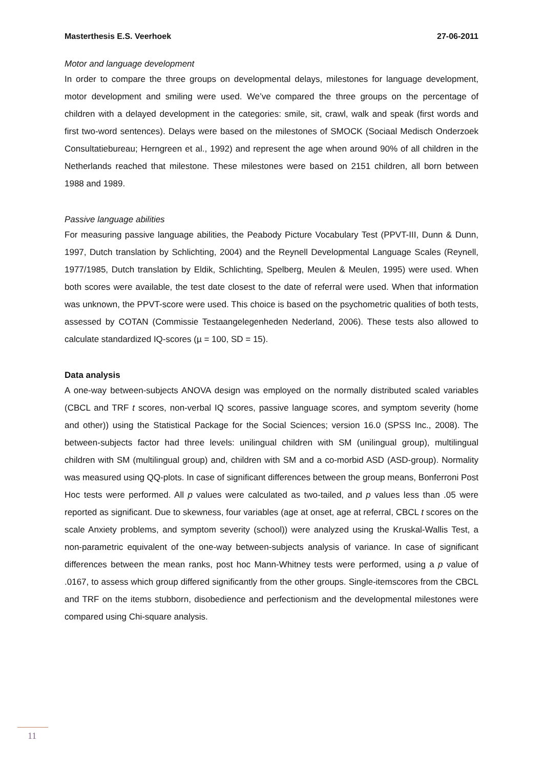Masterthesis E.S. Veerhoek 27-06-2011
Motor and language development
In order to compare the three groups on developmental delays, milestones for language development, motor development and smiling were used. We’ve compared the three groups on the percentage of children with a delayed development in the categories: smile, sit, crawl, walk and speak (first words and first two-word sentences). Delays were based on the milestones of SMOCK (Sociaal Medisch Onderzoek Consultatiebureau; Herngreen et al., 1992) and represent the age when around 90% of all children in the Netherlands reached that milestone. These milestones were based on 2151 children, all born between 1988 and 1989.
Passive language abilities
For measuring passive language abilities, the Peabody Picture Vocabulary Test (PPVT-III, Dunn & Dunn, 1997, Dutch translation by Schlichting, 2004) and the Reynell Developmental Language Scales (Reynell, 1977/1985, Dutch translation by Eldik, Schlichting, Spelberg, Meulen & Meulen, 1995) were used. When both scores were available, the test date closest to the date of referral were used. When that information was unknown, the PPVT-score were used. This choice is based on the psychometric qualities of both tests, assessed by COTAN (Commissie Testaangelegenheden Nederland, 2006). These tests also allowed to calculate standardized IQ-scores (µ = 100, SD = 15).
Data analysis
A one-way between-subjects ANOVA design was employed on the normally distributed scaled variables (CBCL and TRF t scores, non-verbal IQ scores, passive language scores, and symptom severity (home and other)) using the Statistical Package for the Social Sciences; version 16.0 (SPSS Inc., 2008). The between-subjects factor had three levels: unilingual children with SM (unilingual group), multilingual children with SM (multilingual group) and, children with SM and a co-morbid ASD (ASD-group). Normality was measured using QQ-plots. In case of significant differences between the group means, Bonferroni Post Hoc tests were performed. All p values were calculated as two-tailed, and p values less than .05 were reported as significant. Due to skewness, four variables (age at onset, age at referral, CBCL t scores on the scale Anxiety problems, and symptom severity (school)) were analyzed using the Kruskal-Wallis Test, a non-parametric equivalent of the one-way between-subjects analysis of variance. In case of significant differences between the mean ranks, post hoc Mann-Whitney tests were performed, using a p value of .0167, to assess which group differed significantly from the other groups. Single-itemscores from the CBCL and TRF on the items stubborn, disobedience and perfectionism and the developmental milestones were compared using Chi-square analysis.
11